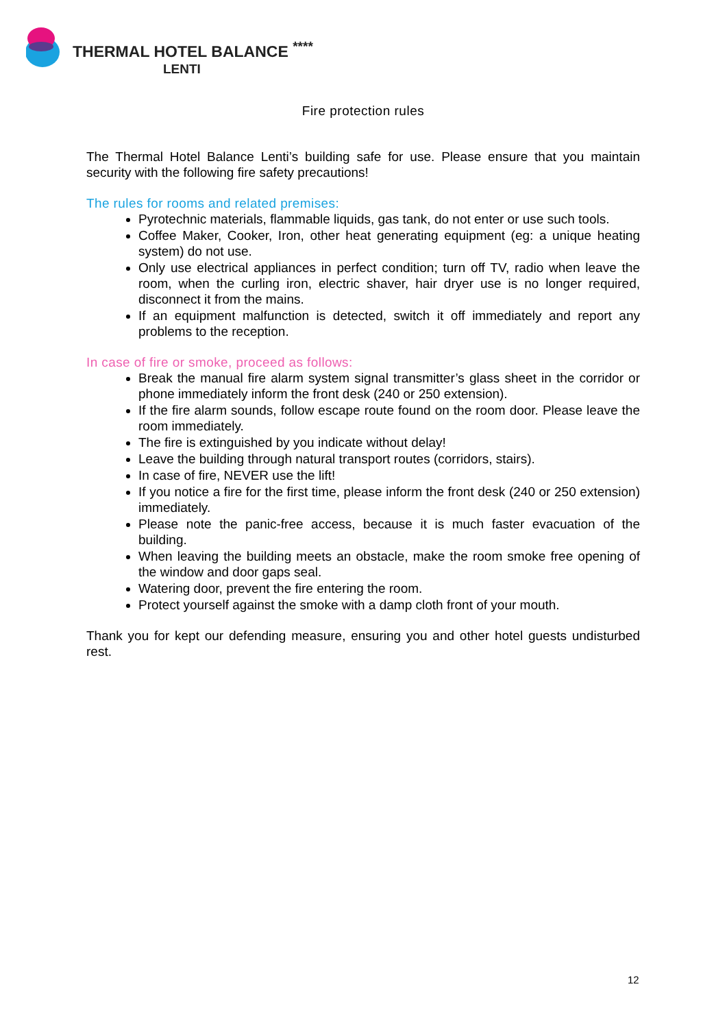THERMAL HOTEL BALANCE <sup>****</sup>
LENTI
Fire protection rules
The Thermal Hotel Balance Lenti’s building safe for use. Please ensure that you maintain security with the following fire safety precautions!
The rules for rooms and related premises:
Pyrotechnic materials, flammable liquids, gas tank, do not enter or use such tools.
Coffee Maker, Cooker, Iron, other heat generating equipment (eg: a unique heating system) do not use.
Only use electrical appliances in perfect condition; turn off TV, radio when leave the room, when the curling iron, electric shaver, hair dryer use is no longer required, disconnect it from the mains.
If an equipment malfunction is detected, switch it off immediately and report any problems to the reception.
In case of fire or smoke, proceed as follows:
Break the manual fire alarm system signal transmitter’s glass sheet in the corridor or phone immediately inform the front desk (240 or 250 extension).
If the fire alarm sounds, follow escape route found on the room door. Please leave the room immediately.
The fire is extinguished by you indicate without delay!
Leave the building through natural transport routes (corridors, stairs).
In case of fire, NEVER use the lift!
If you notice a fire for the first time, please inform the front desk (240 or 250 extension) immediately.
Please note the panic-free access, because it is much faster evacuation of the building.
When leaving the building meets an obstacle, make the room smoke free opening of the window and door gaps seal.
Watering door, prevent the fire entering the room.
Protect yourself against the smoke with a damp cloth front of your mouth.
Thank you for kept our defending measure, ensuring you and other hotel guests undisturbed rest.
12